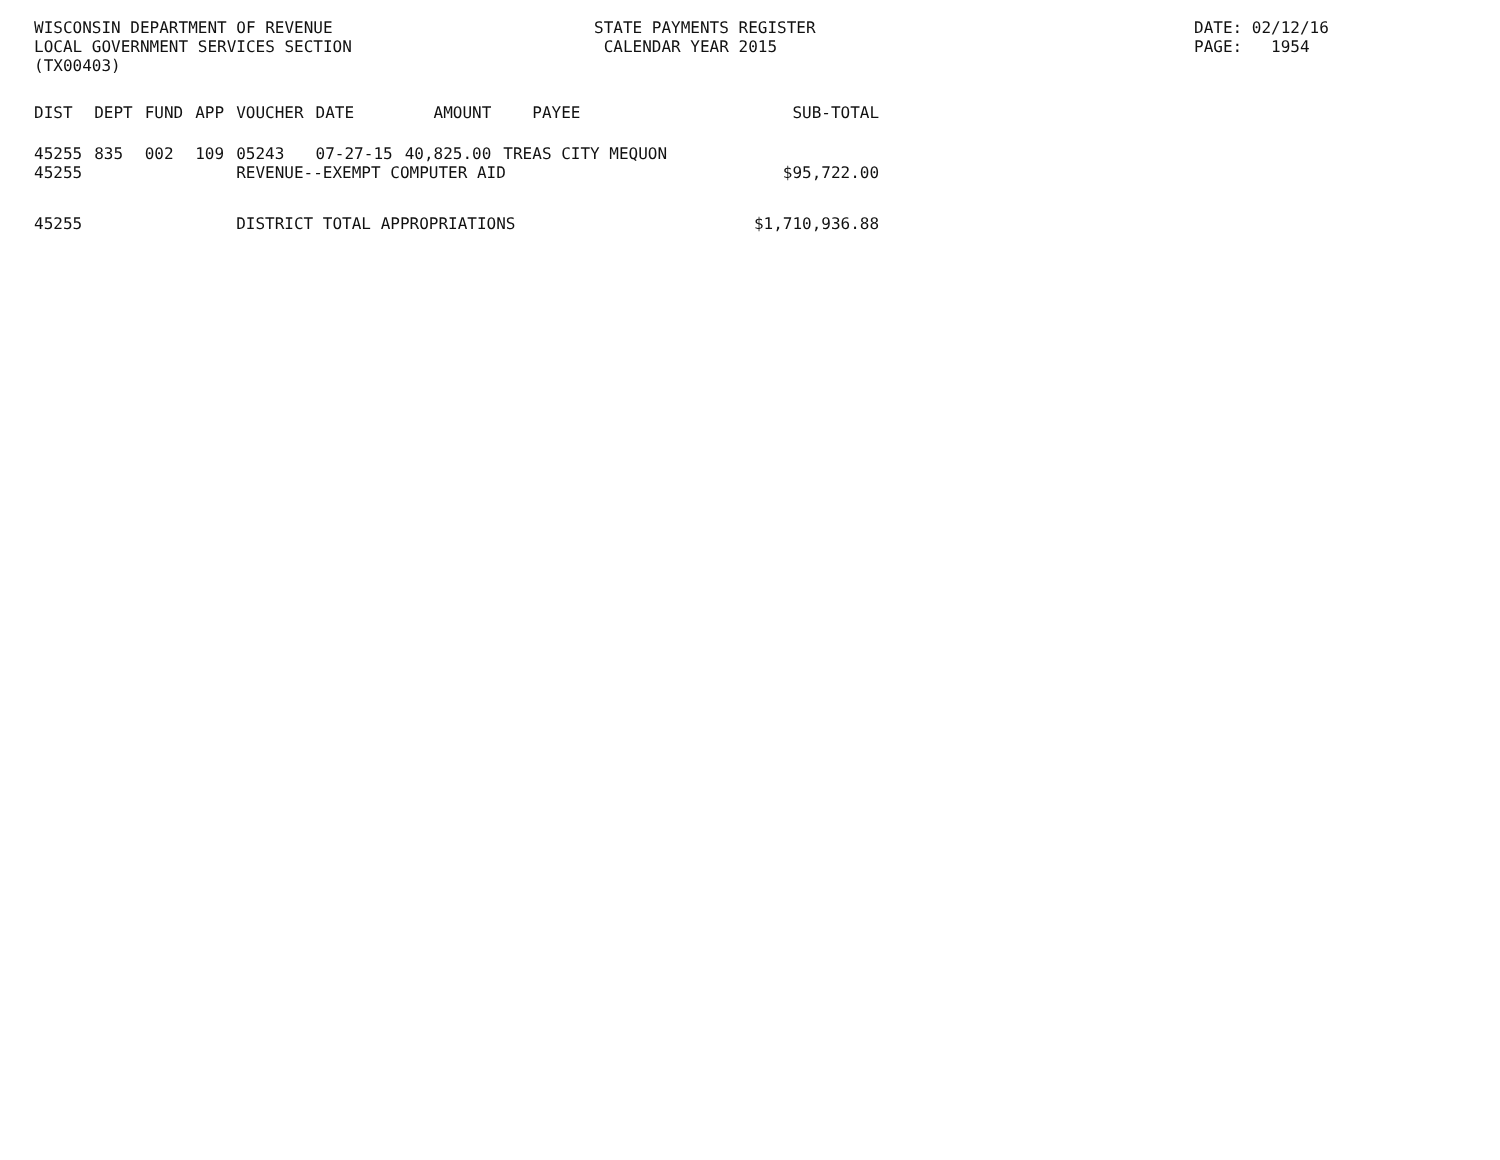WISCONSIN DEPARTMENT OF REVENUE LOCAL GOVERNMENT SERVICES SECTION (TX00403)
STATE PAYMENTS REGISTER CALENDAR YEAR 2015
DATE: 02/12/16 PAGE: 1954
| DIST | DEPT | FUND | APP | VOUCHER | DATE | AMOUNT | PAYEE | SUB-TOTAL |
| --- | --- | --- | --- | --- | --- | --- | --- | --- |
| 45255 | 835 | 002 | 109 | 05243 | 07-27-15 | 40,825.00 | TREAS CITY MEQUON | |
| 45255 | | | | REVENUE--EXEMPT COMPUTER AID | | | | $95,722.00 |
| 45255 | | | | DISTRICT TOTAL APPROPRIATIONS | | | | $1,710,936.88 |